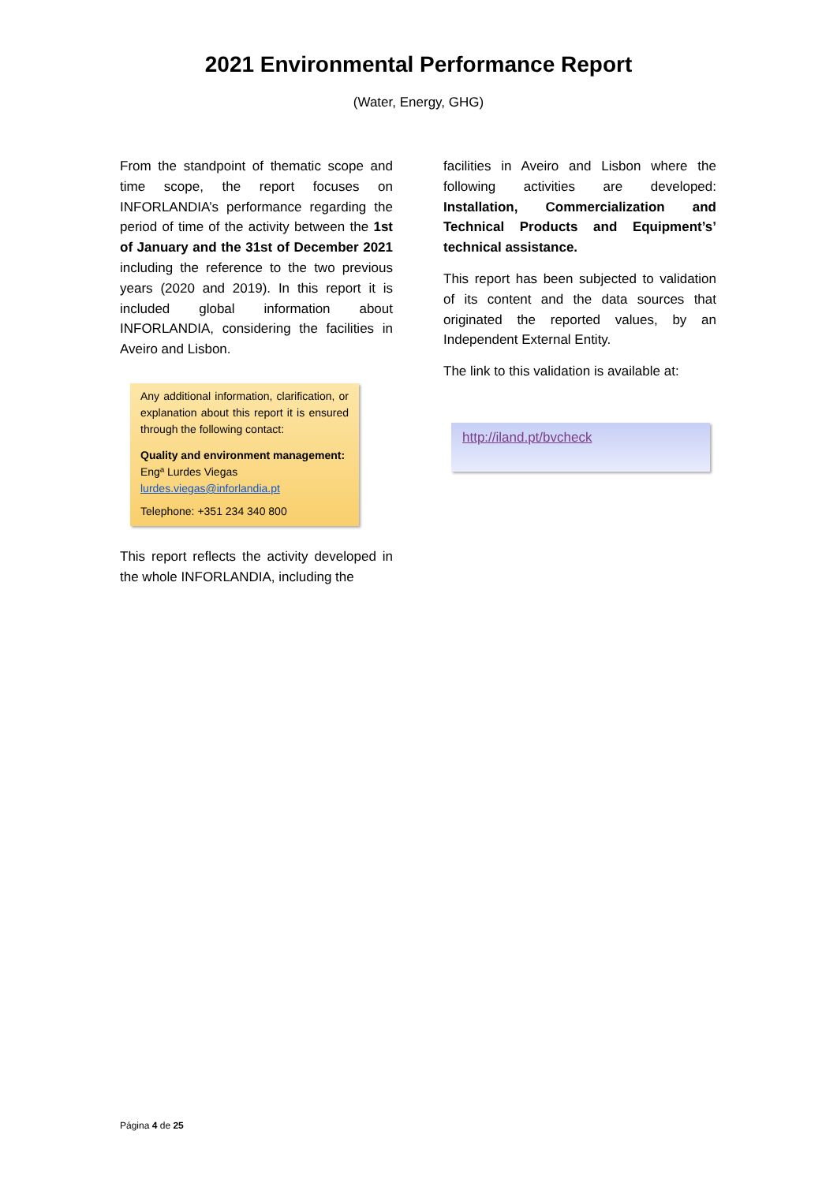2021 Environmental Performance Report
(Water, Energy, GHG)
From the standpoint of thematic scope and time scope, the report focuses on INFORLANDIA’s performance regarding the period of time of the activity between the 1st of January and the 31st of December 2021 including the reference to the two previous years (2020 and 2019). In this report it is included global information about INFORLANDIA, considering the facilities in Aveiro and Lisbon.
Any additional information, clarification, or explanation about this report it is ensured through the following contact:
Quality and environment management:
Engª Lurdes Viegas
lurdes.viegas@inforlandia.pt
Telephone: +351 234 340 800
This report reflects the activity developed in the whole INFORLANDIA, including the
facilities in Aveiro and Lisbon where the following activities are developed: Installation, Commercialization and Technical Products and Equipment’s’ technical assistance.
This report has been subjected to validation of its content and the data sources that originated the reported values, by an Independent External Entity.
The link to this validation is available at:
http://iland.pt/bvcheck
Página 4 de 25